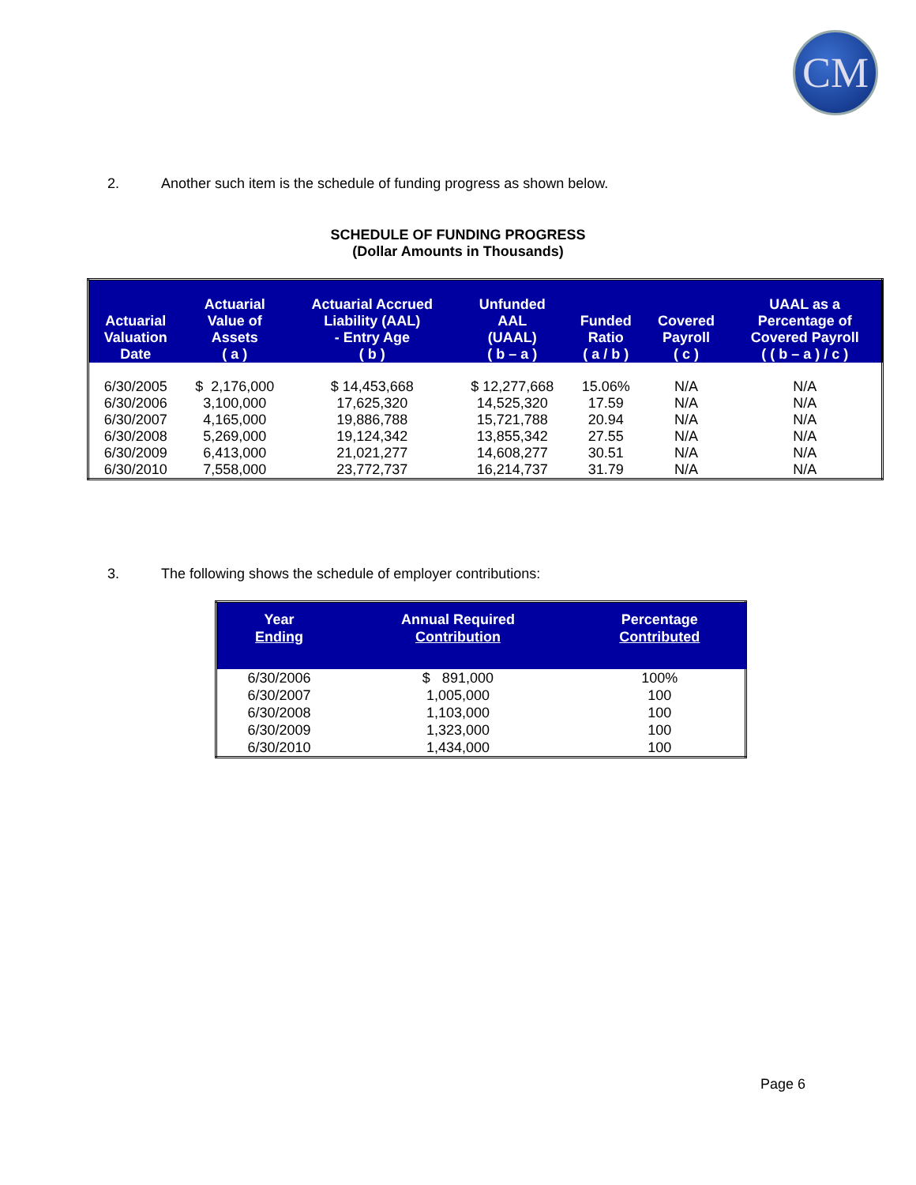CM
2. Another such item is the schedule of funding progress as shown below.
SCHEDULE OF FUNDING PROGRESS
(Dollar Amounts in Thousands)
| Actuarial Valuation Date | Actuarial Value of Assets ( a ) | Actuarial Accrued Liability (AAL) - Entry Age ( b ) | Unfunded AAL (UAAL) ( b – a ) | Funded Ratio ( a / b ) | Covered Payroll ( c ) | UAAL as a Percentage of Covered Payroll ( ( b – a ) / c ) |
| --- | --- | --- | --- | --- | --- | --- |
| 6/30/2005 | $ 2,176,000 | $ 14,453,668 | $ 12,277,668 | 15.06% | N/A | N/A |
| 6/30/2006 | 3,100,000 | 17,625,320 | 14,525,320 | 17.59 | N/A | N/A |
| 6/30/2007 | 4,165,000 | 19,886,788 | 15,721,788 | 20.94 | N/A | N/A |
| 6/30/2008 | 5,269,000 | 19,124,342 | 13,855,342 | 27.55 | N/A | N/A |
| 6/30/2009 | 6,413,000 | 21,021,277 | 14,608,277 | 30.51 | N/A | N/A |
| 6/30/2010 | 7,558,000 | 23,772,737 | 16,214,737 | 31.79 | N/A | N/A |
3. The following shows the schedule of employer contributions:
| Year Ending | Annual Required Contribution | Percentage Contributed |
| --- | --- | --- |
| 6/30/2006 | $ 891,000 | 100% |
| 6/30/2007 | 1,005,000 | 100 |
| 6/30/2008 | 1,103,000 | 100 |
| 6/30/2009 | 1,323,000 | 100 |
| 6/30/2010 | 1,434,000 | 100 |
Page 6